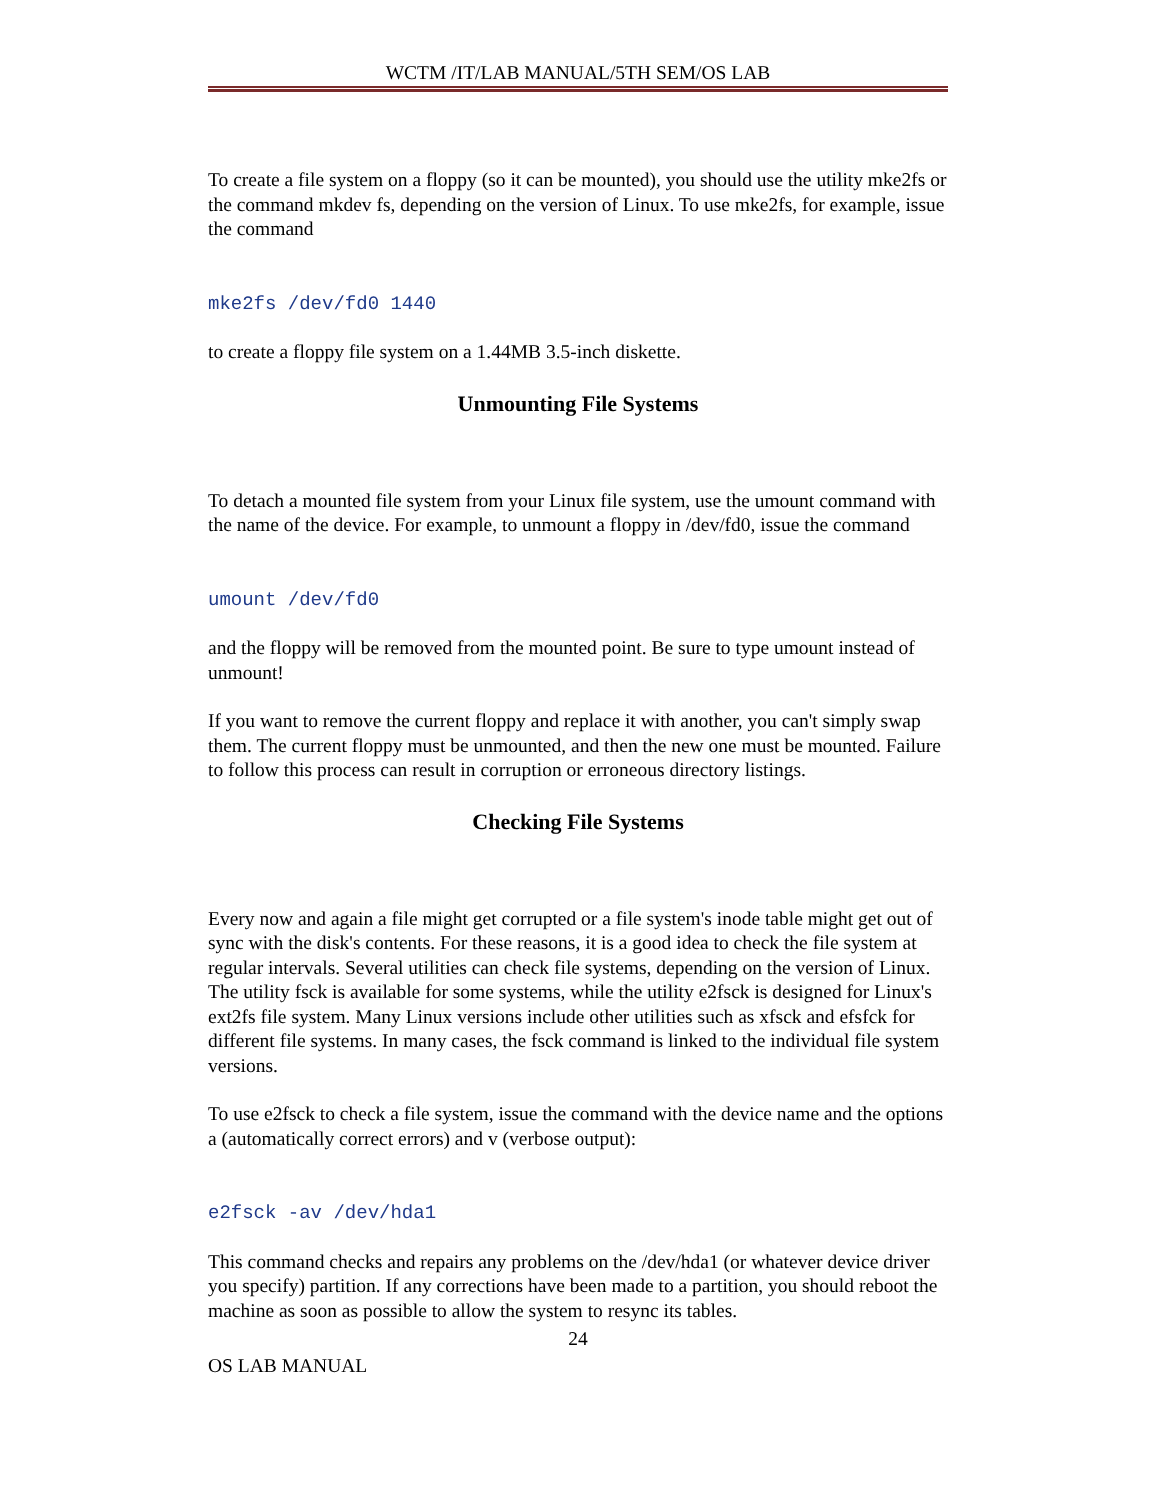WCTM /IT/LAB MANUAL/5TH SEM/OS LAB
To create a file system on a floppy (so it can be mounted), you should use the utility mke2fs or the command mkdev fs, depending on the version of Linux. To use mke2fs, for example, issue the command
mke2fs /dev/fd0 1440
to create a floppy file system on a 1.44MB 3.5-inch diskette.
Unmounting File Systems
To detach a mounted file system from your Linux file system, use the umount command with the name of the device. For example, to unmount a floppy in /dev/fd0, issue the command
umount /dev/fd0
and the floppy will be removed from the mounted point. Be sure to type umount instead of unmount!
If you want to remove the current floppy and replace it with another, you can't simply swap them. The current floppy must be unmounted, and then the new one must be mounted. Failure to follow this process can result in corruption or erroneous directory listings.
Checking File Systems
Every now and again a file might get corrupted or a file system's inode table might get out of sync with the disk's contents. For these reasons, it is a good idea to check the file system at regular intervals. Several utilities can check file systems, depending on the version of Linux. The utility fsck is available for some systems, while the utility e2fsck is designed for Linux's ext2fs file system. Many Linux versions include other utilities such as xfsck and efsfck for different file systems. In many cases, the fsck command is linked to the individual file system versions.
To use e2fsck to check a file system, issue the command with the device name and the options a (automatically correct errors) and v (verbose output):
e2fsck -av /dev/hda1
This command checks and repairs any problems on the /dev/hda1 (or whatever device driver you specify) partition. If any corrections have been made to a partition, you should reboot the machine as soon as possible to allow the system to resync its tables.
24
OS LAB MANUAL